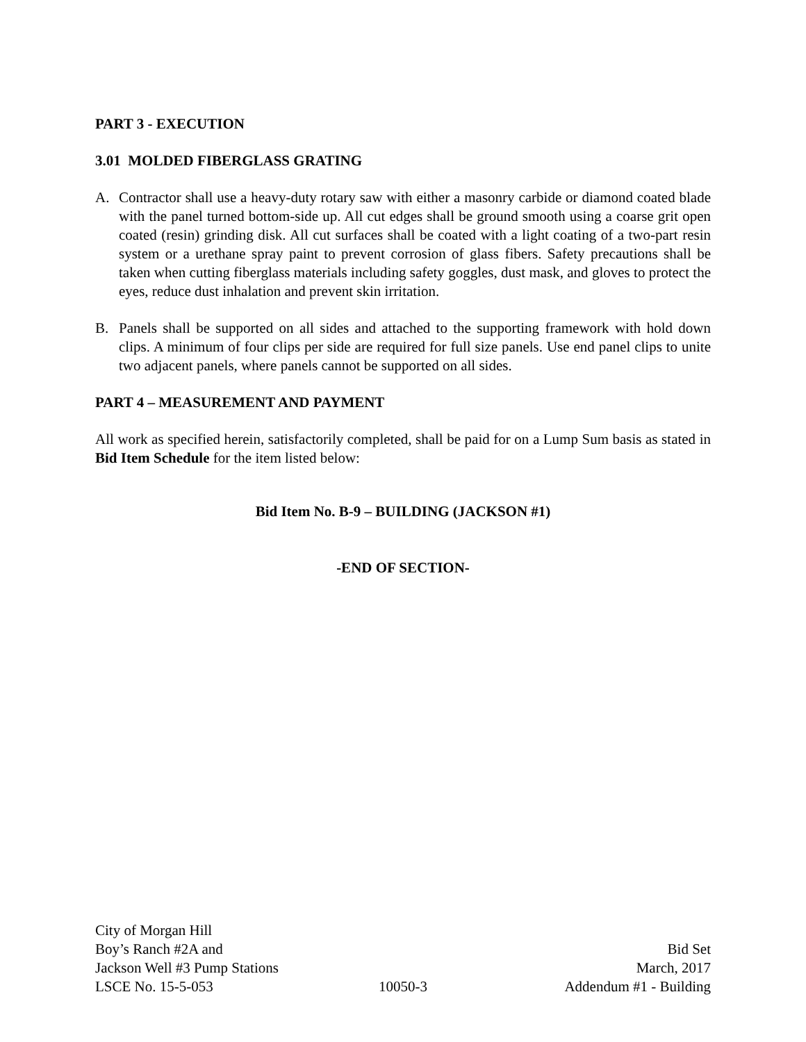PART 3 - EXECUTION
3.01 MOLDED FIBERGLASS GRATING
A. Contractor shall use a heavy-duty rotary saw with either a masonry carbide or diamond coated blade with the panel turned bottom-side up. All cut edges shall be ground smooth using a coarse grit open coated (resin) grinding disk. All cut surfaces shall be coated with a light coating of a two-part resin system or a urethane spray paint to prevent corrosion of glass fibers. Safety precautions shall be taken when cutting fiberglass materials including safety goggles, dust mask, and gloves to protect the eyes, reduce dust inhalation and prevent skin irritation.
B. Panels shall be supported on all sides and attached to the supporting framework with hold down clips. A minimum of four clips per side are required for full size panels. Use end panel clips to unite two adjacent panels, where panels cannot be supported on all sides.
PART 4 – MEASUREMENT AND PAYMENT
All work as specified herein, satisfactorily completed, shall be paid for on a Lump Sum basis as stated in Bid Item Schedule for the item listed below:
Bid Item No. B-9 – BUILDING (JACKSON #1)
-END OF SECTION-
City of Morgan Hill
Boy’s Ranch #2A and Bid Set
Jackson Well #3 Pump Stations March, 2017
LSCE No. 15-5-053 10050-3 Addendum #1 - Building